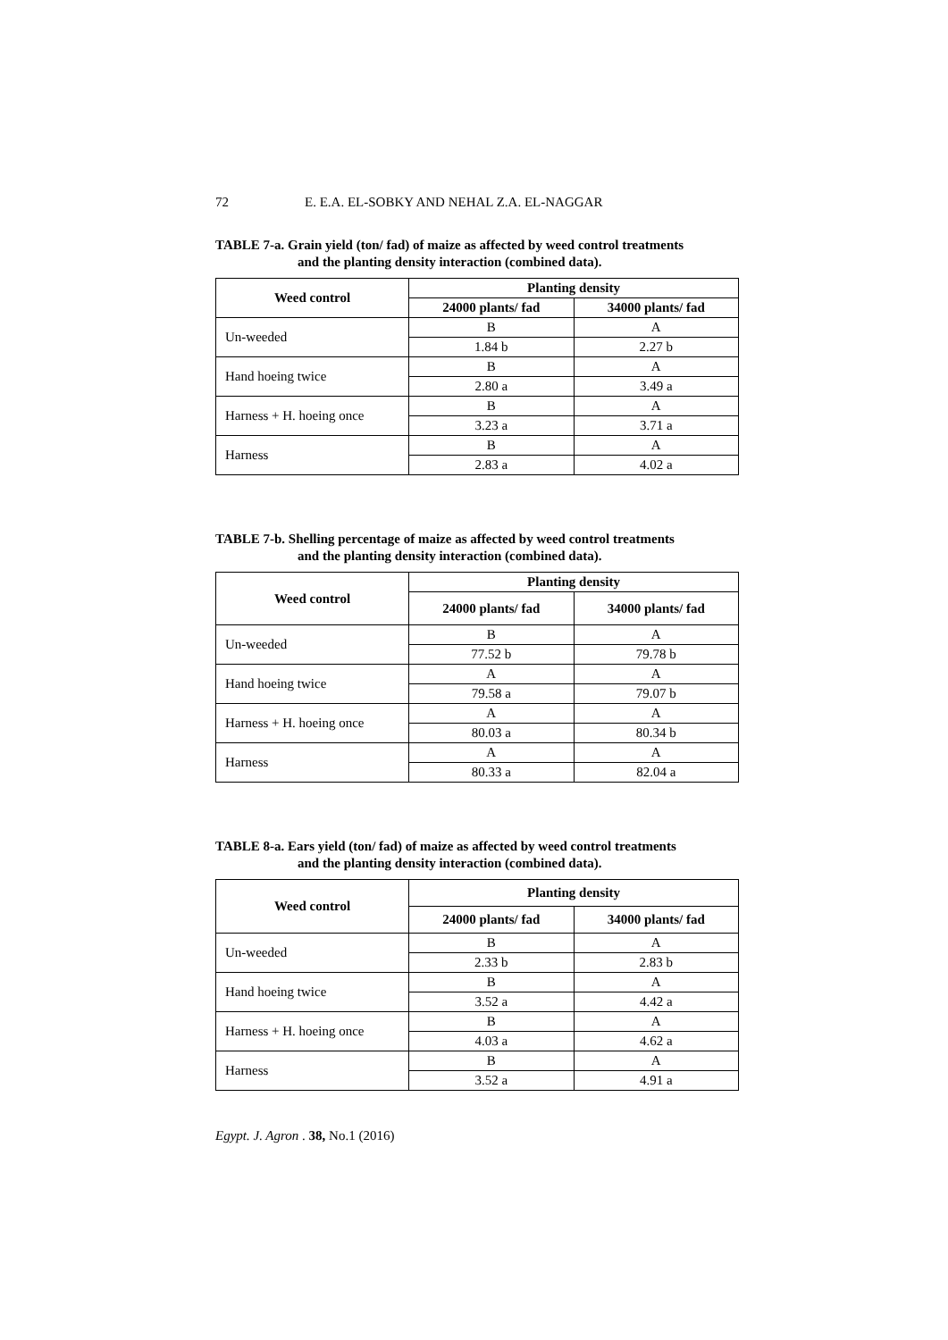72 E. E.A. EL-SOBKY AND NEHAL Z.A. EL-NAGGAR
TABLE 7-a. Grain yield (ton/ fad) of maize as affected by weed control treatments
and the planting density interaction (combined data).
| Weed control | Planting density | |
| --- | --- | --- |
| | 24000 plants/ fad | 34000 plants/ fad |
| Un-weeded | B | A |
| | 1.84 b | 2.27 b |
| Hand hoeing twice | B | A |
| | 2.80 a | 3.49 a |
| Harness + H. hoeing once | B | A |
| | 3.23 a | 3.71 a |
| Harness | B | A |
| | 2.83 a | 4.02 a |
TABLE 7-b. Shelling percentage of maize as affected by weed control treatments
and the planting density interaction (combined data).
| Weed control | Planting density | |
| --- | --- | --- |
| | 24000 plants/ fad | 34000 plants/ fad |
| Un-weeded | B | A |
| | 77.52 b | 79.78 b |
| Hand hoeing twice | A | A |
| | 79.58 a | 79.07 b |
| Harness + H. hoeing once | A | A |
| | 80.03 a | 80.34 b |
| Harness | A | A |
| | 80.33 a | 82.04 a |
TABLE 8-a. Ears yield (ton/ fad) of maize as affected by weed control treatments
and the planting density interaction (combined data).
| Weed control | Planting density | |
| --- | --- | --- |
| | 24000 plants/ fad | 34000 plants/ fad |
| Un-weeded | B | A |
| | 2.33 b | 2.83 b |
| Hand hoeing twice | B | A |
| | 3.52 a | 4.42 a |
| Harness + H. hoeing once | B | A |
| | 4.03 a | 4.62 a |
| Harness | B | A |
| | 3.52 a | 4.91 a |
Egypt. J. Agron . 38, No.1 (2016)